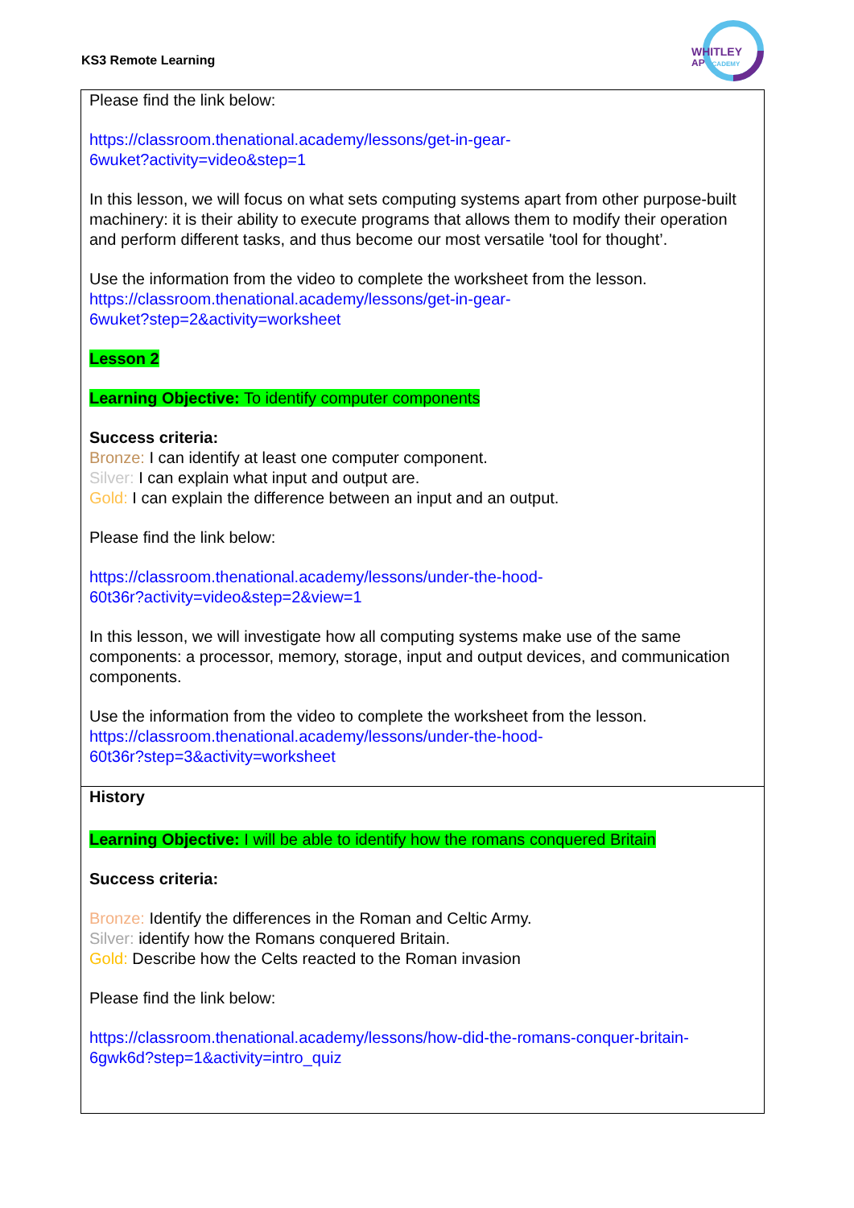KS3 Remote Learning
WHITLEY
AP ACADEMY
| Please find the link below: https://classroom.thenational.academy/lessons/get-in-gear- 6wuket?activity=video&step=1 In this lesson, we will focus on what sets computing systems apart from other purpose-built machinery: it is their ability to execute programs that allows them to modify their operation and perform different tasks, and thus become our most versatile 'tool for thought’. Use the information from the video to complete the worksheet from the lesson. https://classroom.thenational.academy/lessons/get-in-gear- 6wuket?step=2&activity=worksheet Lesson 2 Learning Objective: To identify computer components Success criteria: Bronze: I can identify at least one computer component. Silver: I can explain what input and output are. Gold: I can explain the difference between an input and an output. Please find the link below: https://classroom.thenational.academy/lessons/under-the-hood- 60t36r?activity=video&step=2&view=1 In this lesson, we will investigate how all computing systems make use of the same components: a processor, memory, storage, input and output devices, and communication components. Use the information from the video to complete the worksheet from the lesson. https://classroom.thenational.academy/lessons/under-the-hood- 60t36r?step=3&activity=worksheet |
| History Learning Objective: I will be able to identify how the romans conquered Britain Success criteria: Bronze: Identify the differences in the Roman and Celtic Army. Silver: identify how the Romans conquered Britain. Gold: Describe how the Celts reacted to the Roman invasion Please find the link below: https://classroom.thenational.academy/lessons/how-did-the-romans-conquer-britain- 6gwk6d?step=1&activity=intro_quiz |